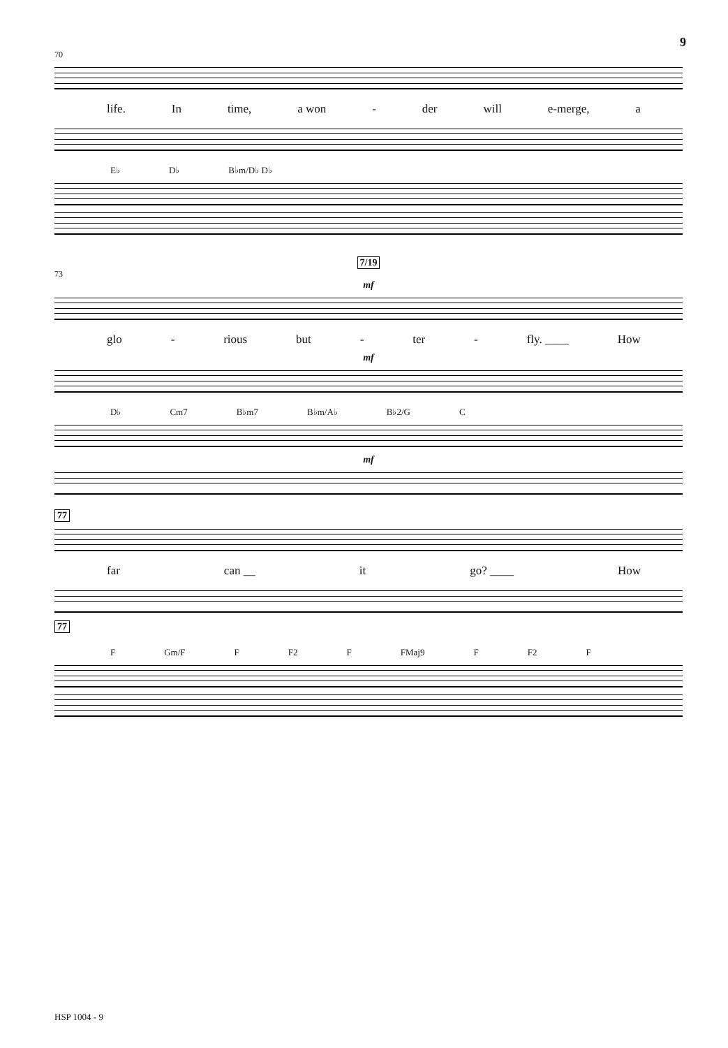9
70
life. In time, a won - der will e-merge, a
E♭ D♭ B♭m/D♭ D♭
7/19
73
mf
glo - rious but - ter - fly. ____ How
mf
D♭ Cm7 B♭m7 B♭m/A♭ B♭2/G C
mf
77
far can __ it go? ____ How
77
F Gm/F F F2 F FMaj9 F F2 F
HSP 1004 - 9